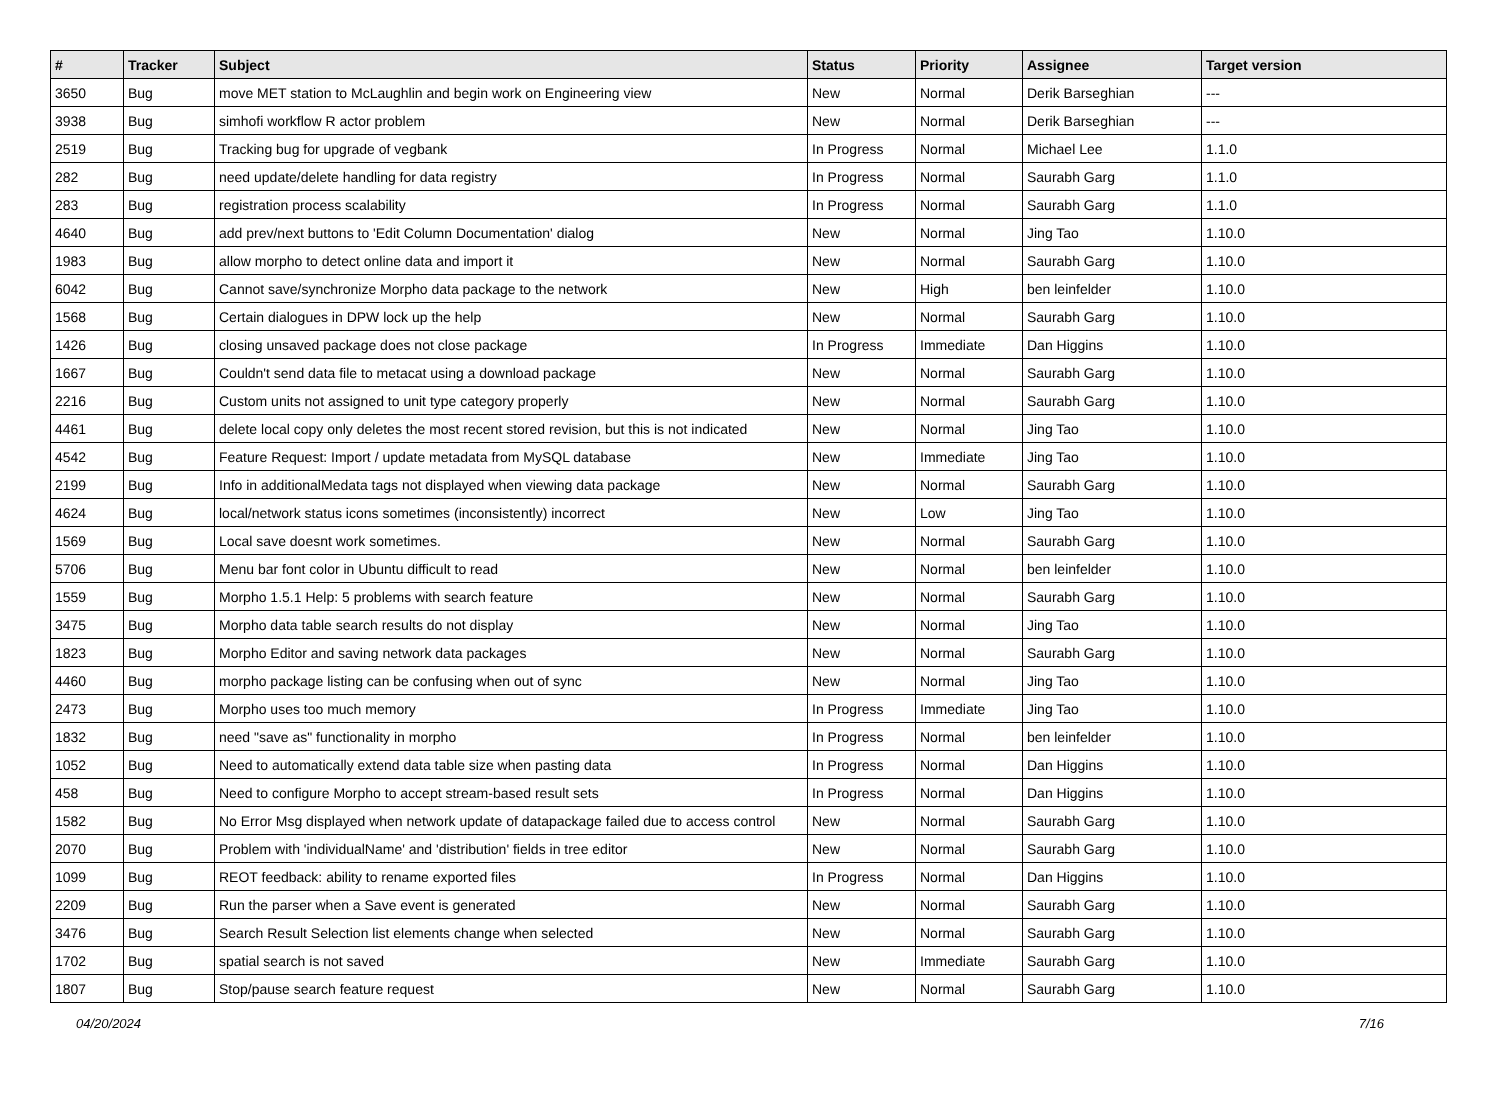| # | Tracker | Subject | Status | Priority | Assignee | Target version |
| --- | --- | --- | --- | --- | --- | --- |
| 3650 | Bug | move MET station to McLaughlin and begin work on Engineering view | New | Normal | Derik Barseghian | --- |
| 3938 | Bug | simhofi workflow R actor problem | New | Normal | Derik Barseghian | --- |
| 2519 | Bug | Tracking bug for upgrade of vegbank | In Progress | Normal | Michael Lee | 1.1.0 |
| 282 | Bug | need update/delete handling for data registry | In Progress | Normal | Saurabh Garg | 1.1.0 |
| 283 | Bug | registration process scalability | In Progress | Normal | Saurabh Garg | 1.1.0 |
| 4640 | Bug | add prev/next buttons to 'Edit Column Documentation' dialog | New | Normal | Jing Tao | 1.10.0 |
| 1983 | Bug | allow morpho to detect online data and import it | New | Normal | Saurabh Garg | 1.10.0 |
| 6042 | Bug | Cannot save/synchronize Morpho data package to the network | New | High | ben leinfelder | 1.10.0 |
| 1568 | Bug | Certain dialogues in DPW lock up the help | New | Normal | Saurabh Garg | 1.10.0 |
| 1426 | Bug | closing unsaved package does not close package | In Progress | Immediate | Dan Higgins | 1.10.0 |
| 1667 | Bug | Couldn't send data file to metacat using a download package | New | Normal | Saurabh Garg | 1.10.0 |
| 2216 | Bug | Custom units not assigned to unit type category properly | New | Normal | Saurabh Garg | 1.10.0 |
| 4461 | Bug | delete local copy only deletes the most recent stored revision, but this is not indicated | New | Normal | Jing Tao | 1.10.0 |
| 4542 | Bug | Feature Request: Import / update metadata from MySQL database | New | Immediate | Jing Tao | 1.10.0 |
| 2199 | Bug | Info in additionalMedata tags not displayed when viewing data package | New | Normal | Saurabh Garg | 1.10.0 |
| 4624 | Bug | local/network status icons sometimes (inconsistently) incorrect | New | Low | Jing Tao | 1.10.0 |
| 1569 | Bug | Local save doesnt work sometimes. | New | Normal | Saurabh Garg | 1.10.0 |
| 5706 | Bug | Menu bar font color in Ubuntu difficult to read | New | Normal | ben leinfelder | 1.10.0 |
| 1559 | Bug | Morpho 1.5.1 Help: 5 problems with search feature | New | Normal | Saurabh Garg | 1.10.0 |
| 3475 | Bug | Morpho data table search results do not display | New | Normal | Jing Tao | 1.10.0 |
| 1823 | Bug | Morpho Editor and saving network data packages | New | Normal | Saurabh Garg | 1.10.0 |
| 4460 | Bug | morpho package listing can be confusing when out of sync | New | Normal | Jing Tao | 1.10.0 |
| 2473 | Bug | Morpho uses too much memory | In Progress | Immediate | Jing Tao | 1.10.0 |
| 1832 | Bug | need "save as" functionality in morpho | In Progress | Normal | ben leinfelder | 1.10.0 |
| 1052 | Bug | Need to automatically extend data table size when pasting data | In Progress | Normal | Dan Higgins | 1.10.0 |
| 458 | Bug | Need to configure Morpho to accept stream-based result sets | In Progress | Normal | Dan Higgins | 1.10.0 |
| 1582 | Bug | No Error Msg displayed when network update of datapackage failed due to access control | New | Normal | Saurabh Garg | 1.10.0 |
| 2070 | Bug | Problem with 'individualName' and 'distribution' fields in tree editor | New | Normal | Saurabh Garg | 1.10.0 |
| 1099 | Bug | REOT feedback: ability to rename exported files | In Progress | Normal | Dan Higgins | 1.10.0 |
| 2209 | Bug | Run the parser when a Save event is generated | New | Normal | Saurabh Garg | 1.10.0 |
| 3476 | Bug | Search Result Selection list elements change when selected | New | Normal | Saurabh Garg | 1.10.0 |
| 1702 | Bug | spatial search is not saved | New | Immediate | Saurabh Garg | 1.10.0 |
| 1807 | Bug | Stop/pause search feature request | New | Normal | Saurabh Garg | 1.10.0 |
04/20/2024 7/16